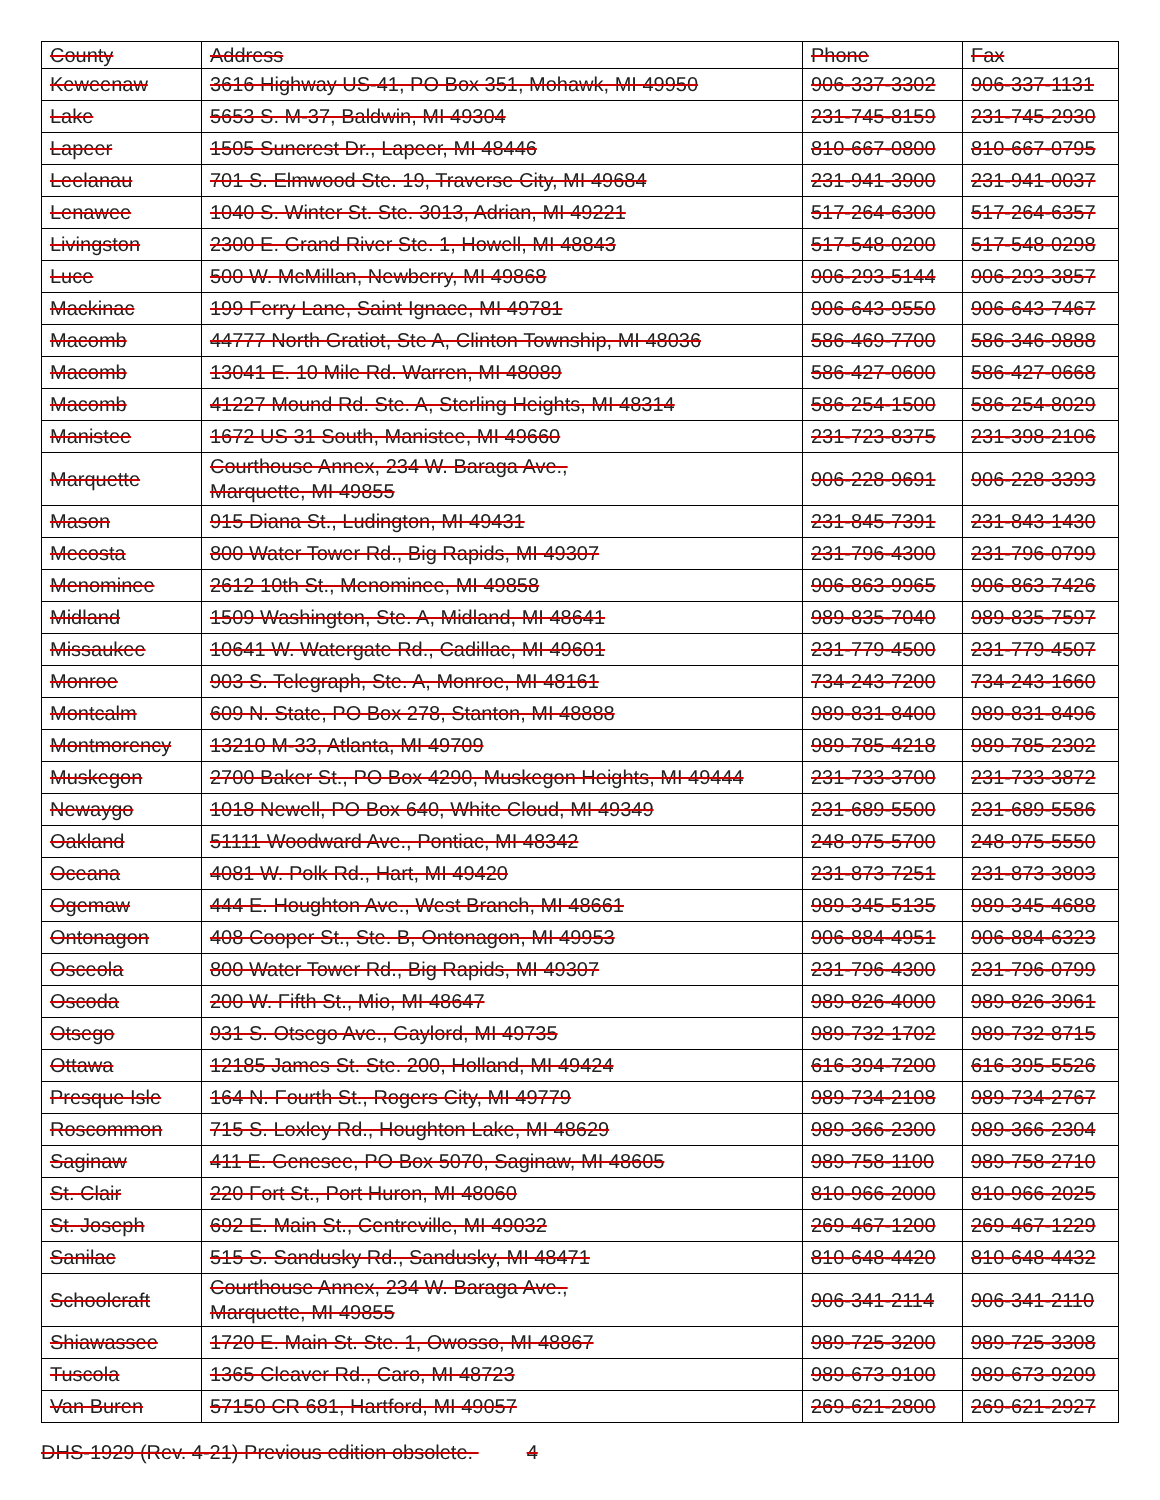| County | Address | Phone | Fax |
| --- | --- | --- | --- |
| Keweenaw | 3616 Highway US-41, PO Box 351, Mohawk, MI 49950 | 906-337-3302 | 906-337-1131 |
| Lake | 5653 S. M-37, Baldwin, MI 49304 | 231-745-8159 | 231-745-2930 |
| Lapeer | 1505 Suncrest Dr., Lapeer, MI 48446 | 810-667-0800 | 810-667-0795 |
| Leelanau | 701 S. Elmwood Ste. 19, Traverse City, MI 49684 | 231-941-3900 | 231-941-0037 |
| Lenawee | 1040 S. Winter St. Ste. 3013, Adrian, MI 49221 | 517-264-6300 | 517-264-6357 |
| Livingston | 2300 E. Grand River Ste. 1, Howell, MI 48843 | 517-548-0200 | 517-548-0298 |
| Luce | 500 W. McMillan, Newberry, MI 49868 | 906-293-5144 | 906-293-3857 |
| Mackinac | 199 Ferry Lane, Saint Ignace, MI 49781 | 906-643-9550 | 906-643-7467 |
| Macomb | 44777 North Gratiot, Ste A, Clinton Township, MI 48036 | 586-469-7700 | 586-346-9888 |
| Macomb | 13041 E. 10 Mile Rd. Warren, MI 48089 | 586-427-0600 | 586-427-0668 |
| Macomb | 41227 Mound Rd. Ste. A, Sterling Heights, MI 48314 | 586-254-1500 | 586-254-8029 |
| Manistee | 1672 US 31 South, Manistee, MI 49660 | 231-723-8375 | 231-398-2106 |
| Marquette | Courthouse Annex, 234 W. Baraga Ave., Marquette, MI 49855 | 906-228-9691 | 906-228-3393 |
| Mason | 915 Diana St., Ludington, MI 49431 | 231-845-7391 | 231-843-1430 |
| Mecosta | 800 Water Tower Rd., Big Rapids, MI 49307 | 231-796-4300 | 231-796-0799 |
| Menominee | 2612 10th St., Menominee, MI 49858 | 906-863-9965 | 906-863-7426 |
| Midland | 1509 Washington, Ste. A, Midland, MI 48641 | 989-835-7040 | 989-835-7597 |
| Missaukee | 10641 W. Watergate Rd., Cadillac, MI 49601 | 231-779-4500 | 231-779-4507 |
| Monroe | 903 S. Telegraph, Ste. A, Monroe, MI 48161 | 734-243-7200 | 734-243-1660 |
| Montcalm | 609 N. State, PO Box 278, Stanton, MI 48888 | 989-831-8400 | 989-831-8496 |
| Montmorency | 13210 M-33, Atlanta, MI 49709 | 989-785-4218 | 989-785-2302 |
| Muskegon | 2700 Baker St., PO Box 4290, Muskegon Heights, MI 49444 | 231-733-3700 | 231-733-3872 |
| Newaygo | 1018 Newell, PO Box 640, White Cloud, MI 49349 | 231-689-5500 | 231-689-5586 |
| Oakland | 51111 Woodward Ave., Pontiac, MI 48342 | 248-975-5700 | 248-975-5550 |
| Oceana | 4081 W. Polk Rd., Hart, MI 49420 | 231-873-7251 | 231-873-3803 |
| Ogemaw | 444 E. Houghton Ave., West Branch, MI 48661 | 989-345-5135 | 989-345-4688 |
| Ontonagon | 408 Cooper St., Ste. B, Ontonagon, MI 49953 | 906-884-4951 | 906-884-6323 |
| Osceola | 800 Water Tower Rd., Big Rapids, MI 49307 | 231-796-4300 | 231-796-0799 |
| Oscoda | 200 W. Fifth St., Mio, MI 48647 | 989-826-4000 | 989-826-3961 |
| Otsego | 931 S. Otsego Ave., Gaylord, MI 49735 | 989-732-1702 | 989-732-8715 |
| Ottawa | 12185 James St. Ste. 200, Holland, MI 49424 | 616-394-7200 | 616-395-5526 |
| Presque Isle | 164 N. Fourth St., Rogers City, MI 49779 | 989-734-2108 | 989-734-2767 |
| Roscommon | 715 S. Loxley Rd., Houghton Lake, MI 48629 | 989-366-2300 | 989-366-2304 |
| Saginaw | 411 E. Genesee, PO Box 5070, Saginaw, MI 48605 | 989-758-1100 | 989-758-2710 |
| St. Clair | 220 Fort St., Port Huron, MI 48060 | 810-966-2000 | 810-966-2025 |
| St. Joseph | 692 E. Main St., Centreville, MI 49032 | 269-467-1200 | 269-467-1229 |
| Sanilac | 515 S. Sandusky Rd., Sandusky, MI 48471 | 810-648-4420 | 810-648-4432 |
| Schoolcraft | Courthouse Annex, 234 W. Baraga Ave., Marquette, MI 49855 | 906-341-2114 | 906-341-2110 |
| Shiawassee | 1720 E. Main St. Ste. 1, Owosso, MI 48867 | 989-725-3200 | 989-725-3308 |
| Tuscola | 1365 Cleaver Rd., Caro, MI 48723 | 989-673-9100 | 989-673-9209 |
| Van Buren | 57150 CR 681, Hartford, MI 49057 | 269-621-2800 | 269-621-2927 |
DHS-1929 (Rev. 4-21) Previous edition obsolete. 4